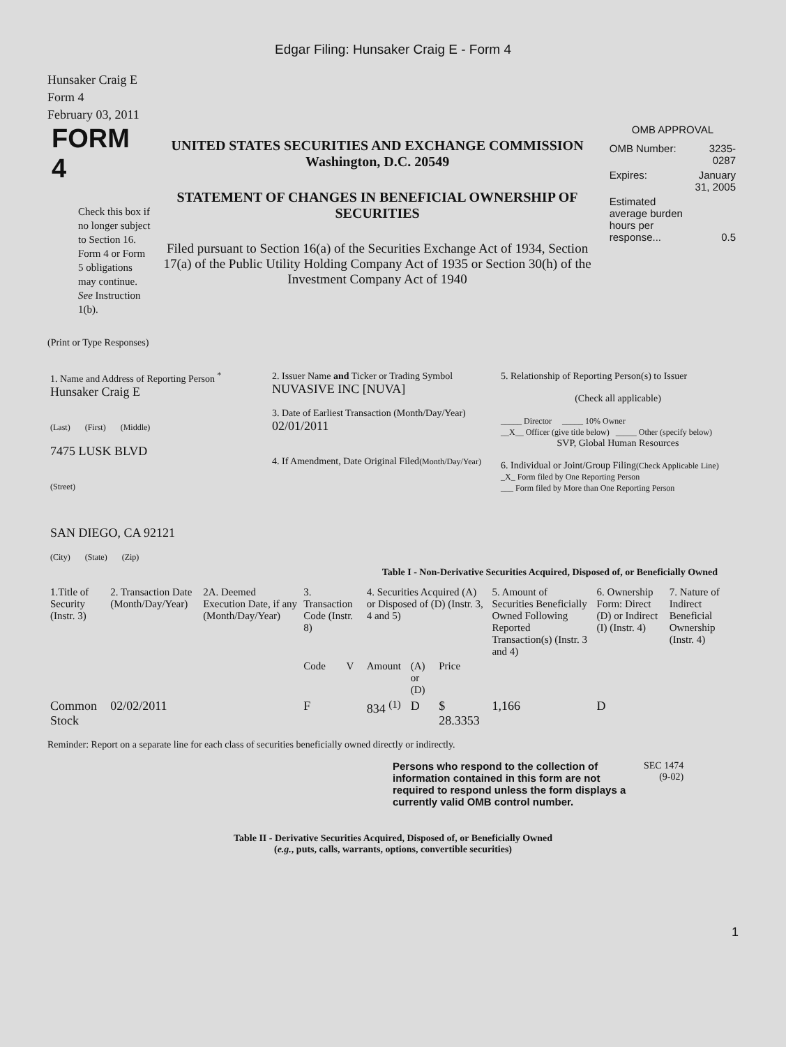Edgar Filing: Hunsaker Craig E - Form 4
Hunsaker Craig E
Form 4
February 03, 2011
FORM 4
Check this box if no longer subject to Section 16. Form 4 or Form 5 obligations may continue. See Instruction 1(b).
UNITED STATES SECURITIES AND EXCHANGE COMMISSION
Washington, D.C. 20549
STATEMENT OF CHANGES IN BENEFICIAL OWNERSHIP OF SECURITIES
Filed pursuant to Section 16(a) of the Securities Exchange Act of 1934, Section 17(a) of the Public Utility Holding Company Act of 1935 or Section 30(h) of the Investment Company Act of 1940
OMB APPROVAL
| OMB Number: | 3235-0287 |
| Expires: | January 31, 2005 |
| Estimated average burden hours per response... | 0.5 |
(Print or Type Responses)
| 1. Name and Address of Reporting Person <sup>*</sup> Hunsaker Craig E (Last) (First) (Middle) 7475 LUSK BLVD (Street) SAN DIEGO, CA 92121 (City) (State) (Zip) | 2. Issuer Name and Ticker or Trading Symbol NUVASIVE INC [NUVA] 3. Date of Earliest Transaction (Month/Day/Year) 02/01/2011 4. If Amendment, Date Original Filed (Month/Day/Year) | 5. Relationship of Reporting Person(s) to Issuer (Check all applicable) _____ Director _____ 10% Owner __X__ Officer (give title below) _____ Other (specify below) SVP, Global Human Resources 6. Individual or Joint/Group Filing (Check Applicable Line) _X_ Form filed by One Reporting Person ___ Form filed by More than One Reporting Person |
Table I - Non-Derivative Securities Acquired, Disposed of, or Beneficially Owned
| 1.Title of Security (Instr. 3) | 2. Transaction Date (Month/Day/Year) | 2A. Deemed Execution Date, if any (Month/Day/Year) | 3. Transaction Code (Instr. 8) | | 4. Securities Acquired (A) or Disposed of (D) (Instr. 3, 4 and 5) | | | 5. Amount of Securities Beneficially Owned Following Reported Transaction(s) (Instr. 3 and 4) | 6. Ownership Form: Direct (D) or Indirect (I) (Instr. 4) | 7. Nature of Indirect Beneficial Ownership (Instr. 4) |
| --- | --- | --- | --- | --- | --- | --- | --- | --- | --- | --- |
| | | | Code | V | Amount | (A) or (D) | Price | | | |
| Common Stock | 02/02/2011 | | F | | 834 <sup>(1)</sup> | D | $ 28.3353 | 1,166 | D | |
Reminder: Report on a separate line for each class of securities beneficially owned directly or indirectly.
Persons who respond to the collection of information contained in this form are not required to respond unless the form displays a currently valid OMB control number.
SEC 1474
(9-02)
Table II - Derivative Securities Acquired, Disposed of, or Beneficially Owned
(e.g., puts, calls, warrants, options, convertible securities)
1